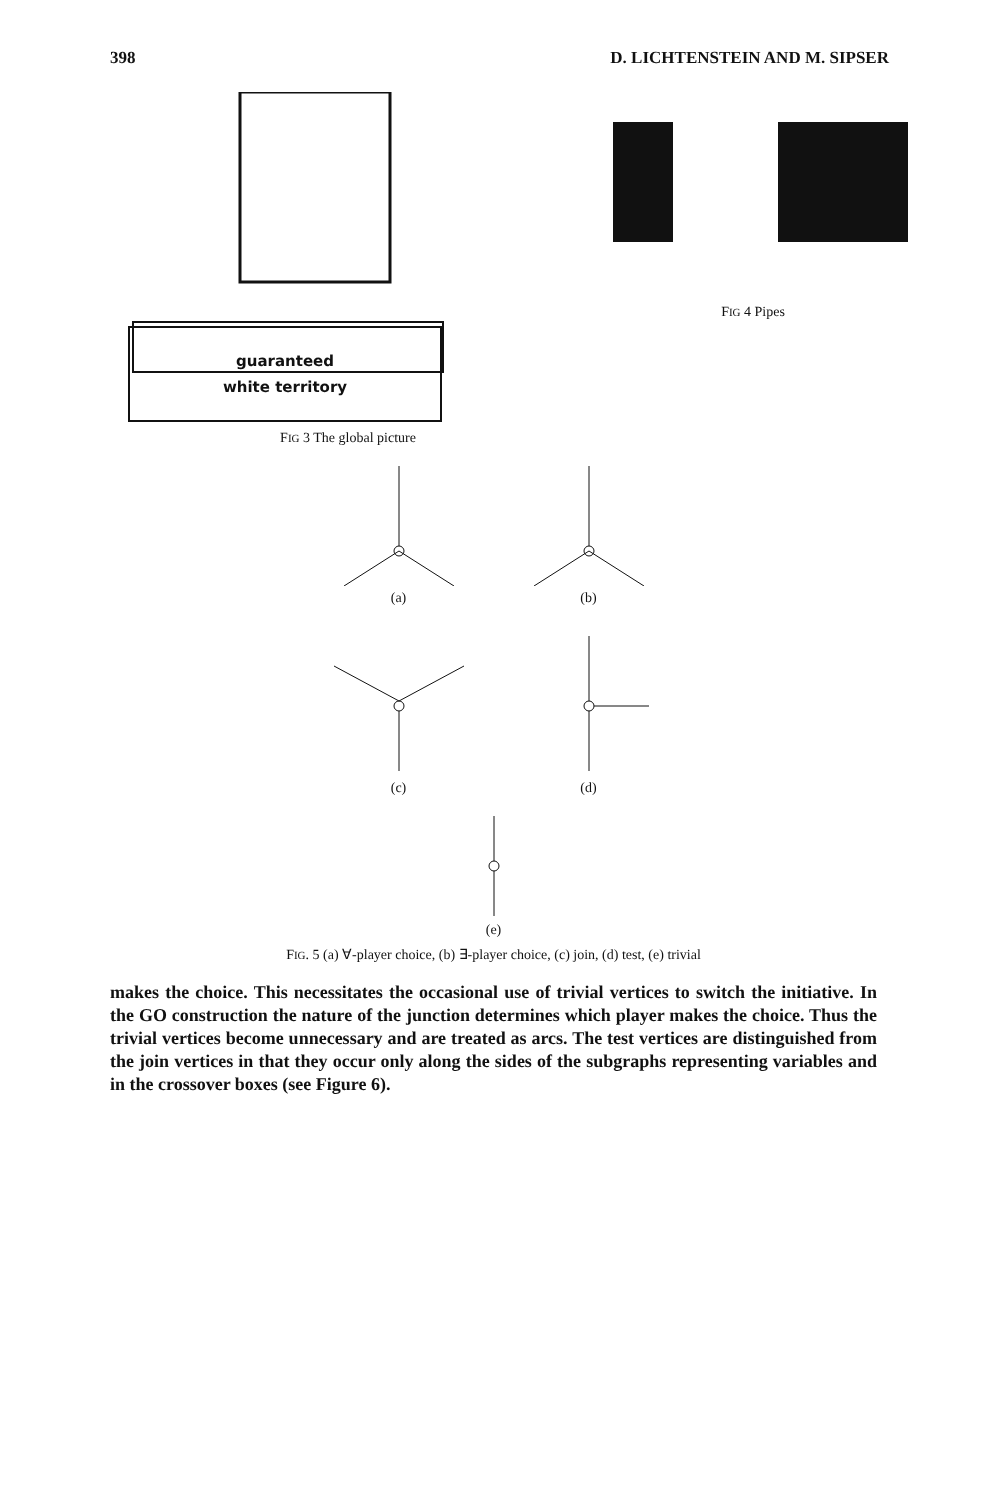398 D. LICHTENSTEIN AND M. SIPSER
guaranteed
white territory
FIG 3 The global picture
FIG 4 Pipes
(a)
(b)
(c)
(d)
(e)
FIG. 5 (a) ∀-player choice, (b) ∃-player choice, (c) join, (d) test, (e) trivial
makes the choice. This necessitates the occasional use of trivial vertices to switch the initiative. In the GO construction the nature of the junction determines which player makes the choice. Thus the trivial vertices become unnecessary and are treated as arcs. The test vertices are distinguished from the join vertices in that they occur only along the sides of the subgraphs representing variables and in the crossover boxes (see Figure 6).